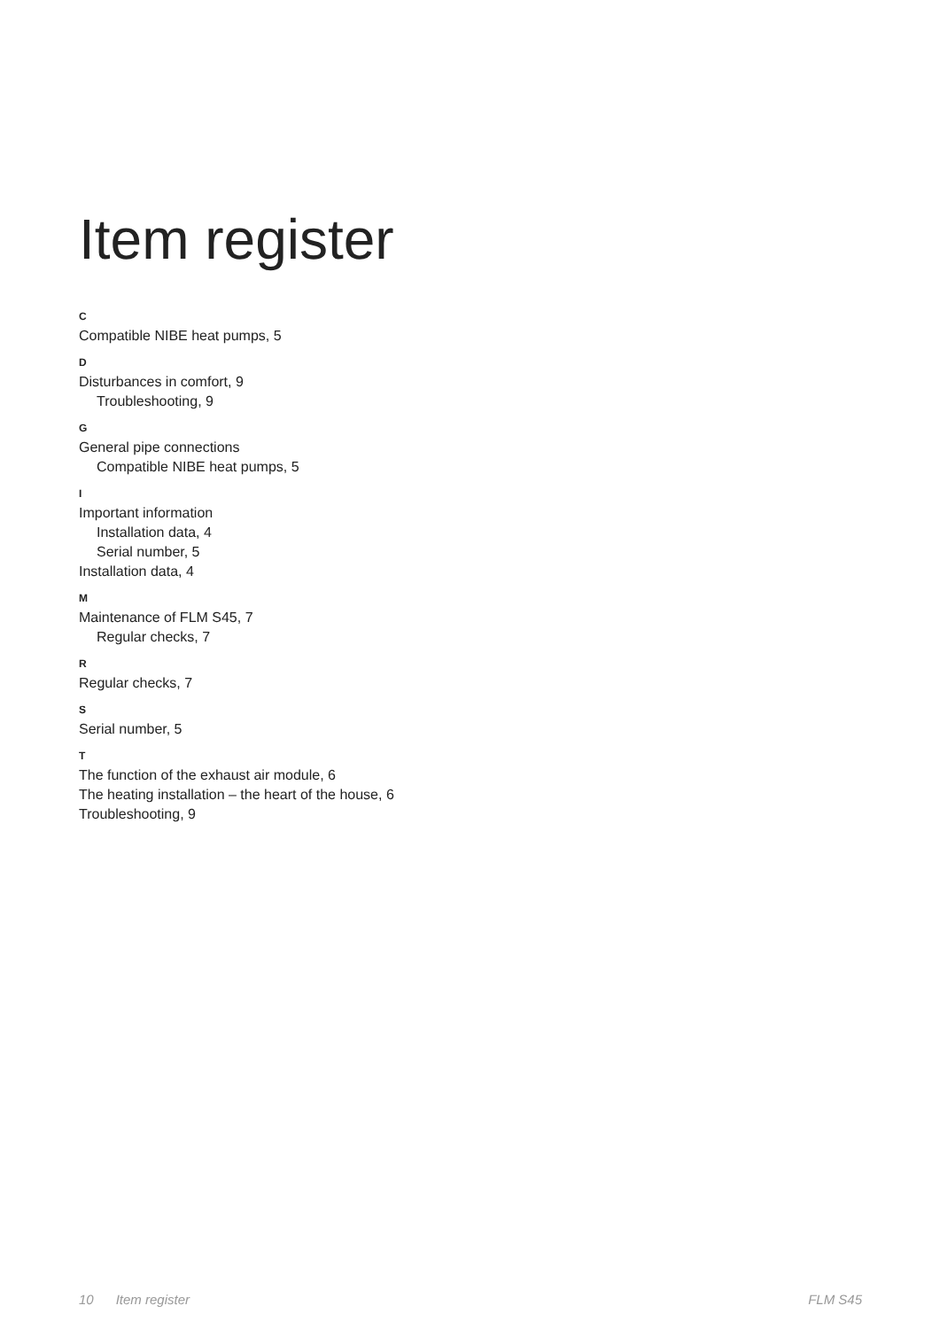Item register
C
Compatible NIBE heat pumps, 5
D
Disturbances in comfort, 9
Troubleshooting, 9
G
General pipe connections
Compatible NIBE heat pumps, 5
I
Important information
Installation data, 4
Serial number, 5
Installation data, 4
M
Maintenance of FLM S45, 7
Regular checks, 7
R
Regular checks, 7
S
Serial number, 5
T
The function of the exhaust air module, 6
The heating installation – the heart of the house, 6
Troubleshooting, 9
10 Item register FLM S45